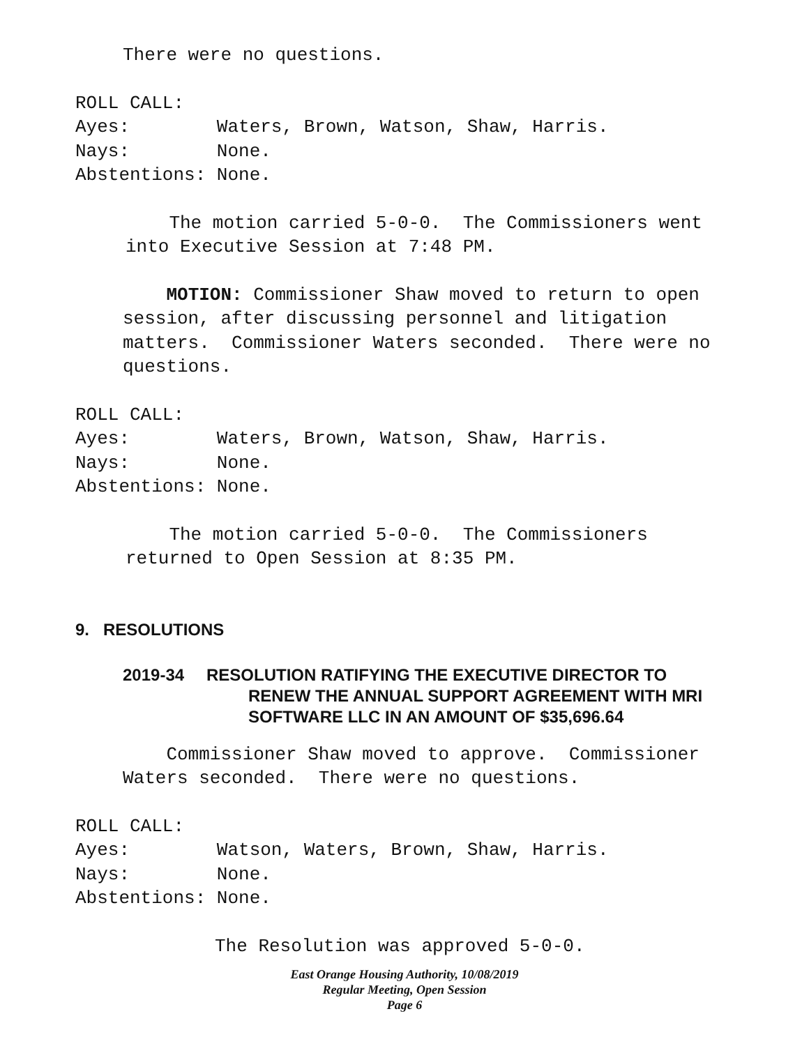There were no questions.
ROLL CALL: Ayes: Waters, Brown, Watson, Shaw, Harris. Nays: None. Abstentions: None.
The motion carried 5-0-0. The Commissioners went into Executive Session at 7:48 PM.
MOTION: Commissioner Shaw moved to return to open session, after discussing personnel and litigation matters. Commissioner Waters seconded. There were no questions.
ROLL CALL: Ayes: Waters, Brown, Watson, Shaw, Harris. Nays: None. Abstentions: None.
The motion carried 5-0-0. The Commissioners returned to Open Session at 8:35 PM.
9. RESOLUTIONS
2019-34 RESOLUTION RATIFYING THE EXECUTIVE DIRECTOR TO
RENEW THE ANNUAL SUPPORT AGREEMENT WITH MRI
SOFTWARE LLC IN AN AMOUNT OF $35,696.64
Commissioner Shaw moved to approve. Commissioner Waters seconded. There were no questions.
ROLL CALL: Ayes: Watson, Waters, Brown, Shaw, Harris. Nays: None. Abstentions: None.
The Resolution was approved 5-0-0.
East Orange Housing Authority, 10/08/2019
Regular Meeting, Open Session
Page 6